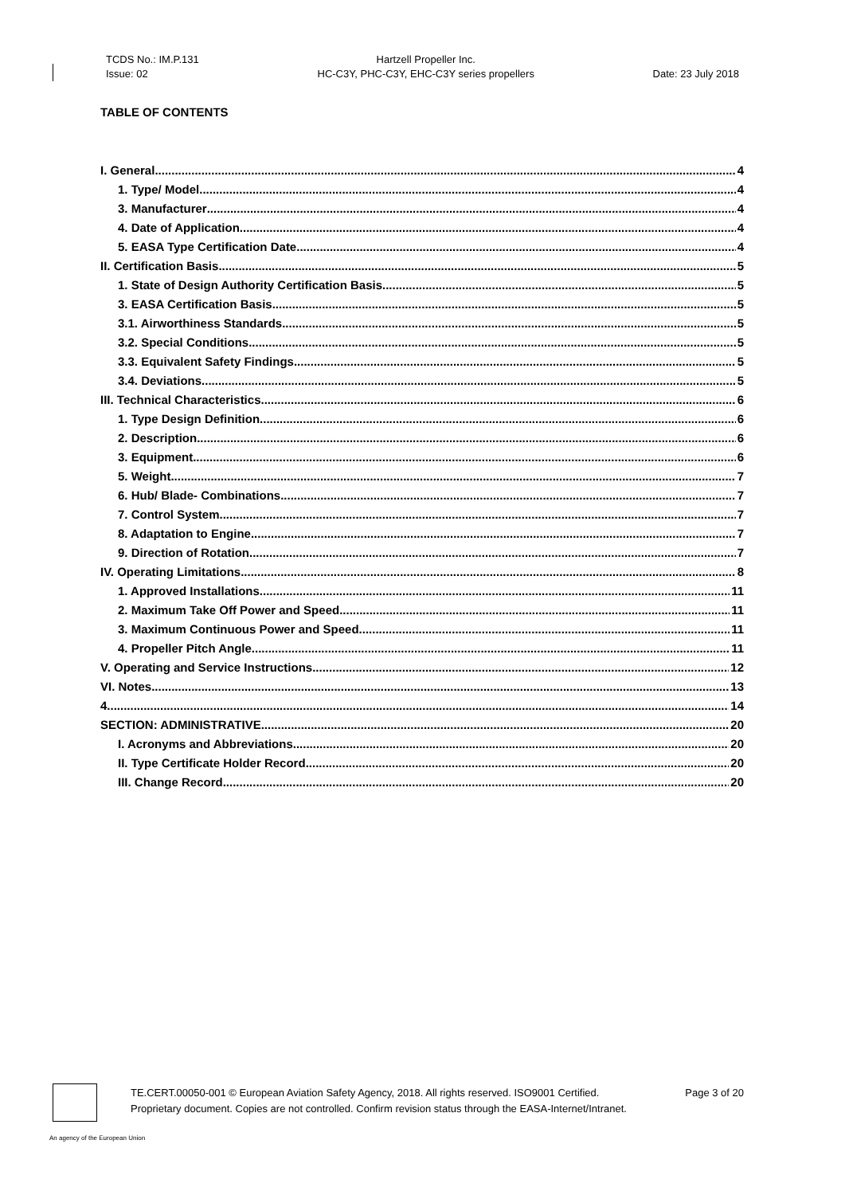TCDS No.: IM.P.131
Issue: 02
Hartzell Propeller Inc.
HC-C3Y, PHC-C3Y, EHC-C3Y series propellers
Date: 23 July 2018
TABLE OF CONTENTS
I. General 4
1. Type/ Model 4
3. Manufacturer 4
4. Date of Application 4
5. EASA Type Certification Date 4
II. Certification Basis 5
1. State of Design Authority Certification Basis 5
3. EASA Certification Basis 5
3.1. Airworthiness Standards 5
3.2. Special Conditions 5
3.3. Equivalent Safety Findings 5
3.4. Deviations 5
III. Technical Characteristics 6
1. Type Design Definition 6
2. Description 6
3. Equipment 6
5. Weight 7
6. Hub/ Blade- Combinations 7
7. Control System 7
8. Adaptation to Engine 7
9. Direction of Rotation 7
IV. Operating Limitations 8
1. Approved Installations 11
2. Maximum Take Off Power and Speed 11
3. Maximum Continuous Power and Speed 11
4. Propeller Pitch Angle 11
V. Operating and Service Instructions 12
VI. Notes 13
4. 14
SECTION: ADMINISTRATIVE 20
I. Acronyms and Abbreviations 20
II. Type Certificate Holder Record 20
III. Change Record 20
TE.CERT.00050-001 © European Aviation Safety Agency, 2018. All rights reserved. ISO9001 Certified. Page 3 of 20
Proprietary document. Copies are not controlled. Confirm revision status through the EASA-Internet/Intranet.
An agency of the European Union